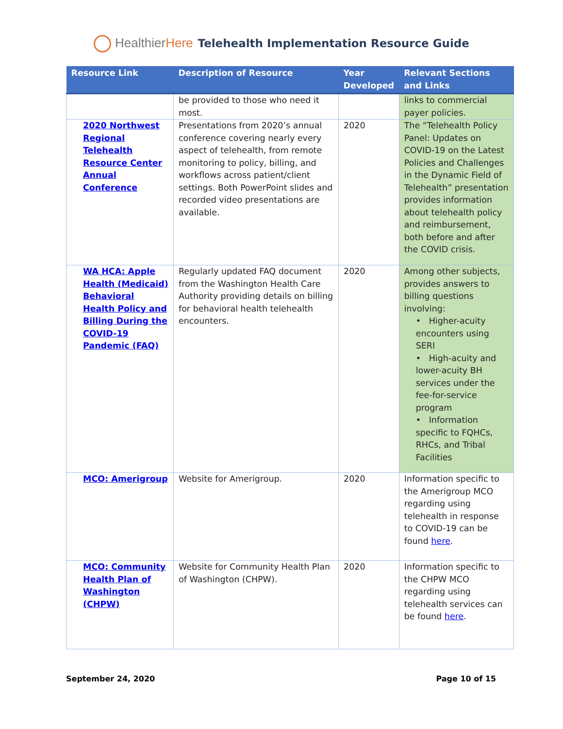HealthierHere Telehealth Implementation Resource Guide
| Resource Link | Description of Resource | Year Developed | Relevant Sections and Links |
| --- | --- | --- | --- |
| | be provided to those who need it most. | | links to commercial payer policies. |
| 2020 Northwest Regional Telehealth Resource Center Annual Conference | Presentations from 2020’s annual conference covering nearly every aspect of telehealth, from remote monitoring to policy, billing, and workflows across patient/client settings. Both PowerPoint slides and recorded video presentations are available. | 2020 | The “Telehealth Policy Panel: Updates on COVID-19 on the Latest Policies and Challenges in the Dynamic Field of Telehealth” presentation provides information about telehealth policy and reimbursement, both before and after the COVID crisis. |
| WA HCA: Apple Health (Medicaid) Behavioral Health Policy and Billing During the COVID-19 Pandemic (FAQ) | Regularly updated FAQ document from the Washington Health Care Authority providing details on billing for behavioral health telehealth encounters. | 2020 | Among other subjects, provides answers to billing questions involving: • Higher-acuity encounters using SERI • High-acuity and lower-acuity BH services under the fee-for-service program • Information specific to FQHCs, RHCs, and Tribal Facilities |
| MCO: Amerigroup | Website for Amerigroup. | 2020 | Information specific to the Amerigroup MCO regarding using telehealth in response to COVID-19 can be found here . |
| MCO: Community Health Plan of Washington (CHPW) | Website for Community Health Plan of Washington (CHPW). | 2020 | Information specific to the CHPW MCO regarding using telehealth services can be found here . |
September 24, 2020 Page 10 of 15